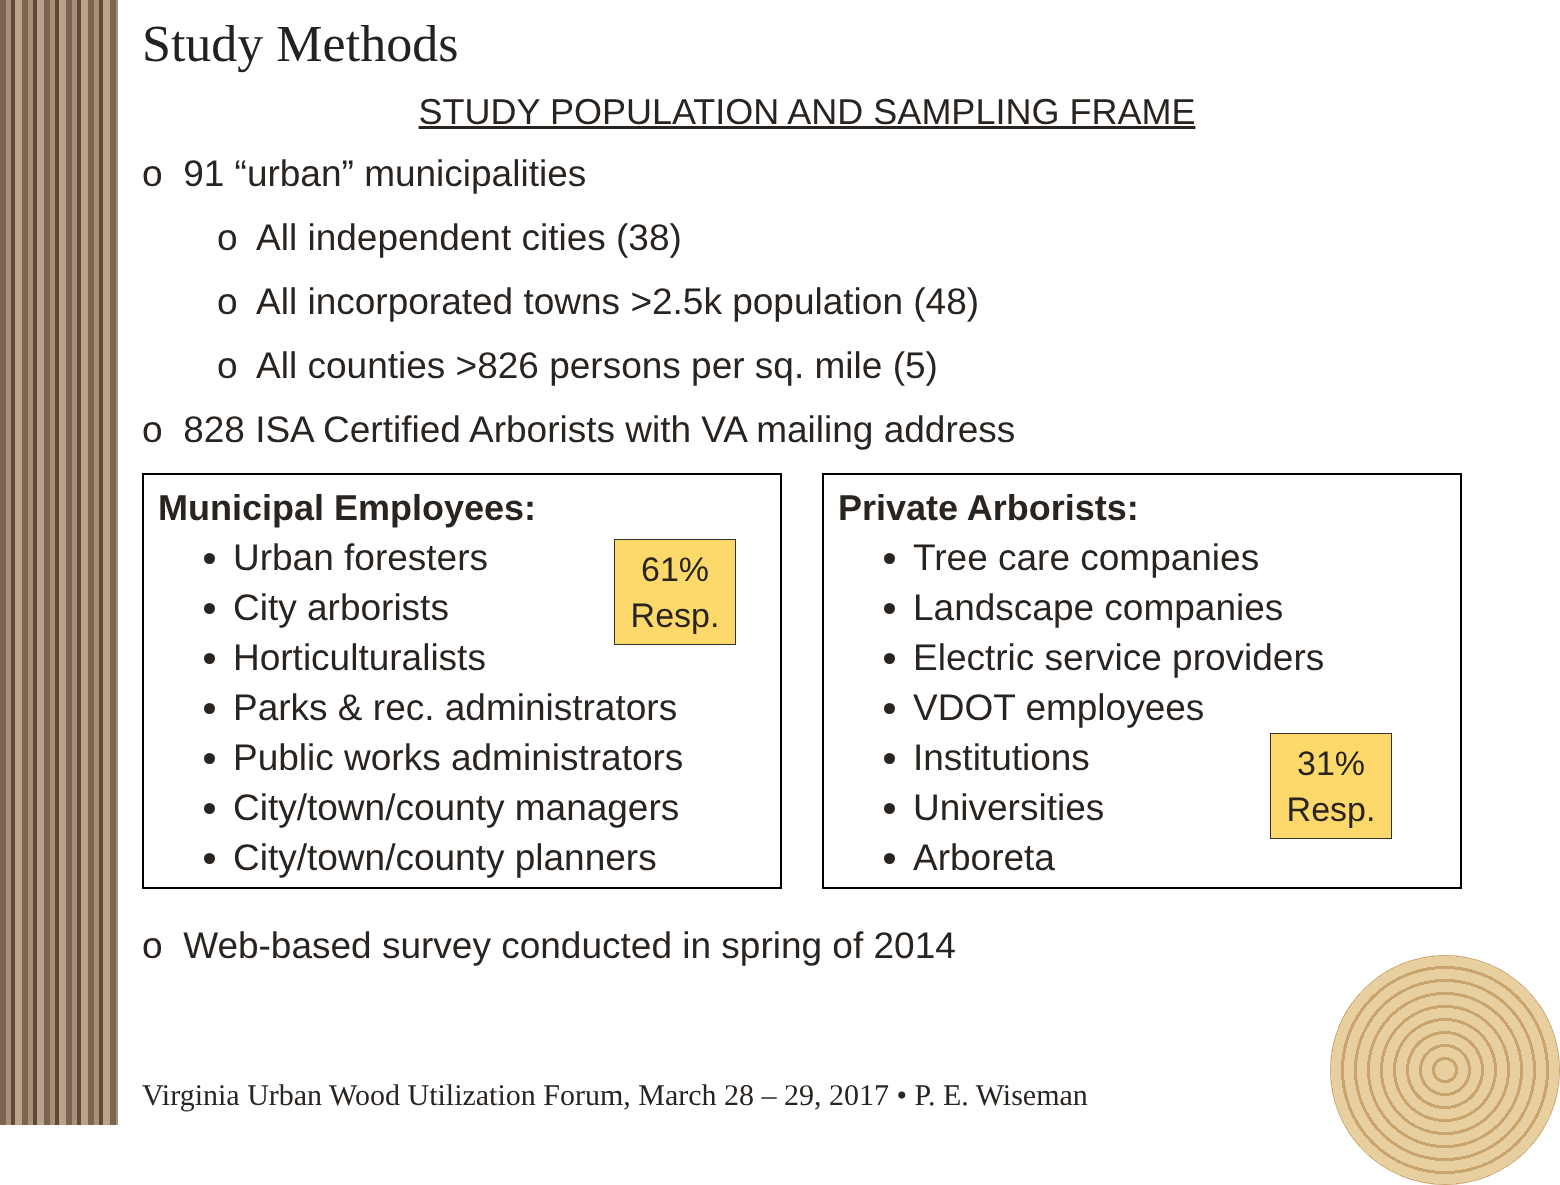Study Methods
STUDY POPULATION AND SAMPLING FRAME
o 91 “urban” municipalities
o All independent cities (38)
o All incorporated towns >2.5k population (48)
o All counties >826 persons per sq. mile (5)
o 828 ISA Certified Arborists with VA mailing address
Municipal Employees:
Urban foresters
City arborists
Horticulturalists
Parks & rec. administrators
Public works administrators
City/town/county managers
City/town/county planners
61%
Resp.
Private Arborists:
Tree care companies
Landscape companies
Electric service providers
VDOT employees
Institutions
Universities
Arboreta
31%
Resp.
o Web-based survey conducted in spring of 2014
Virginia Urban Wood Utilization Forum, March 28 – 29, 2017 • P. E. Wiseman